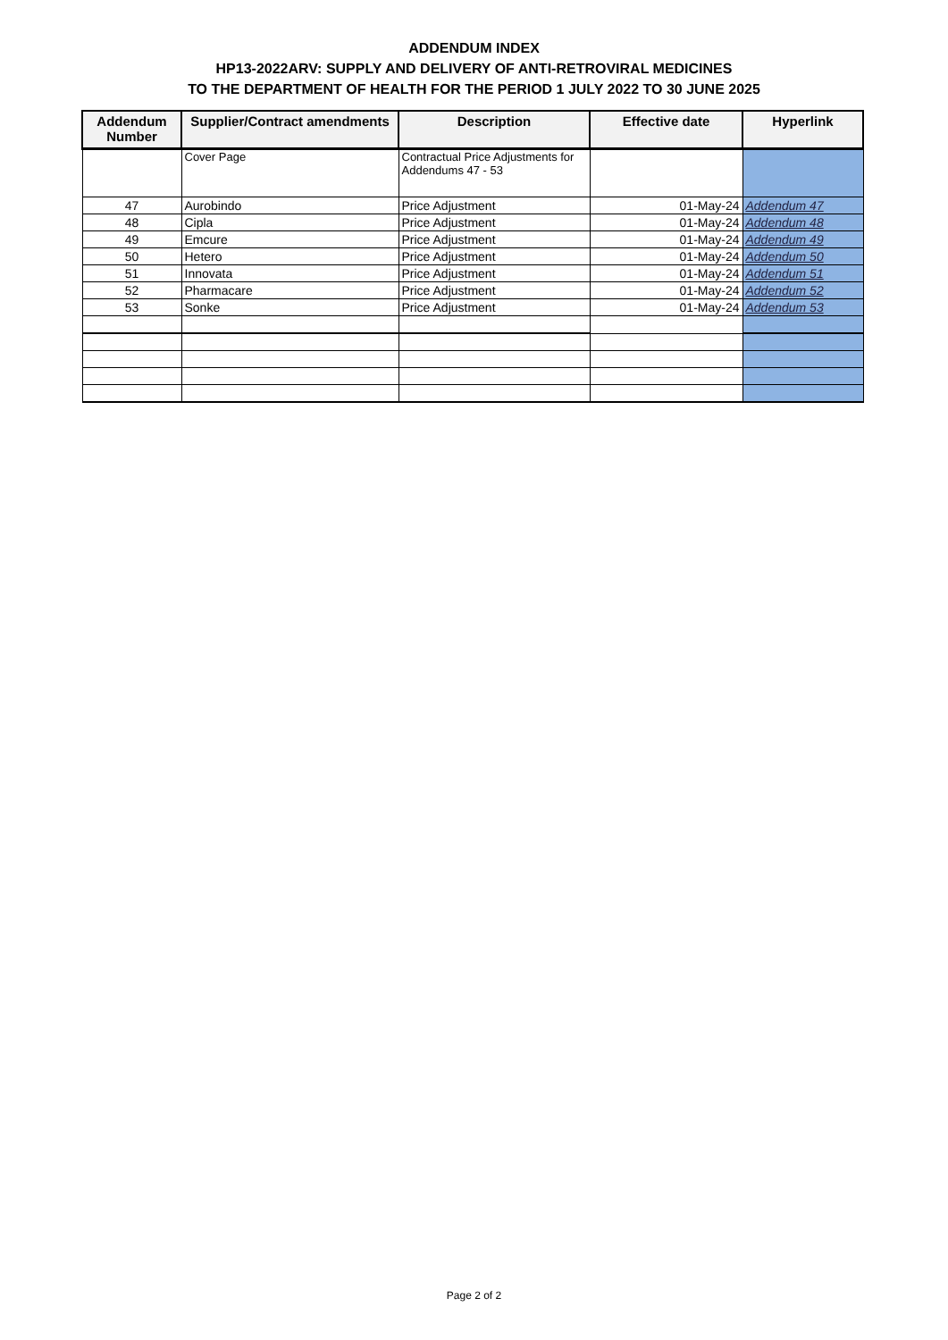ADDENDUM INDEX
HP13-2022ARV: SUPPLY AND DELIVERY OF ANTI-RETROVIRAL MEDICINES
TO THE DEPARTMENT OF HEALTH FOR THE PERIOD 1 JULY 2022 TO 30 JUNE 2025
| Addendum Number | Supplier/Contract amendments | Description | Effective date | Hyperlink |
| --- | --- | --- | --- | --- |
| | Cover Page | Contractual Price Adjustments for Addendums 47 - 53 | | |
| 47 | Aurobindo | Price Adjustment | 01-May-24 | Addendum 47 |
| 48 | Cipla | Price Adjustment | 01-May-24 | Addendum 48 |
| 49 | Emcure | Price Adjustment | 01-May-24 | Addendum 49 |
| 50 | Hetero | Price Adjustment | 01-May-24 | Addendum 50 |
| 51 | Innovata | Price Adjustment | 01-May-24 | Addendum 51 |
| 52 | Pharmacare | Price Adjustment | 01-May-24 | Addendum 52 |
| 53 | Sonke | Price Adjustment | 01-May-24 | Addendum 53 |
Page 2 of 2